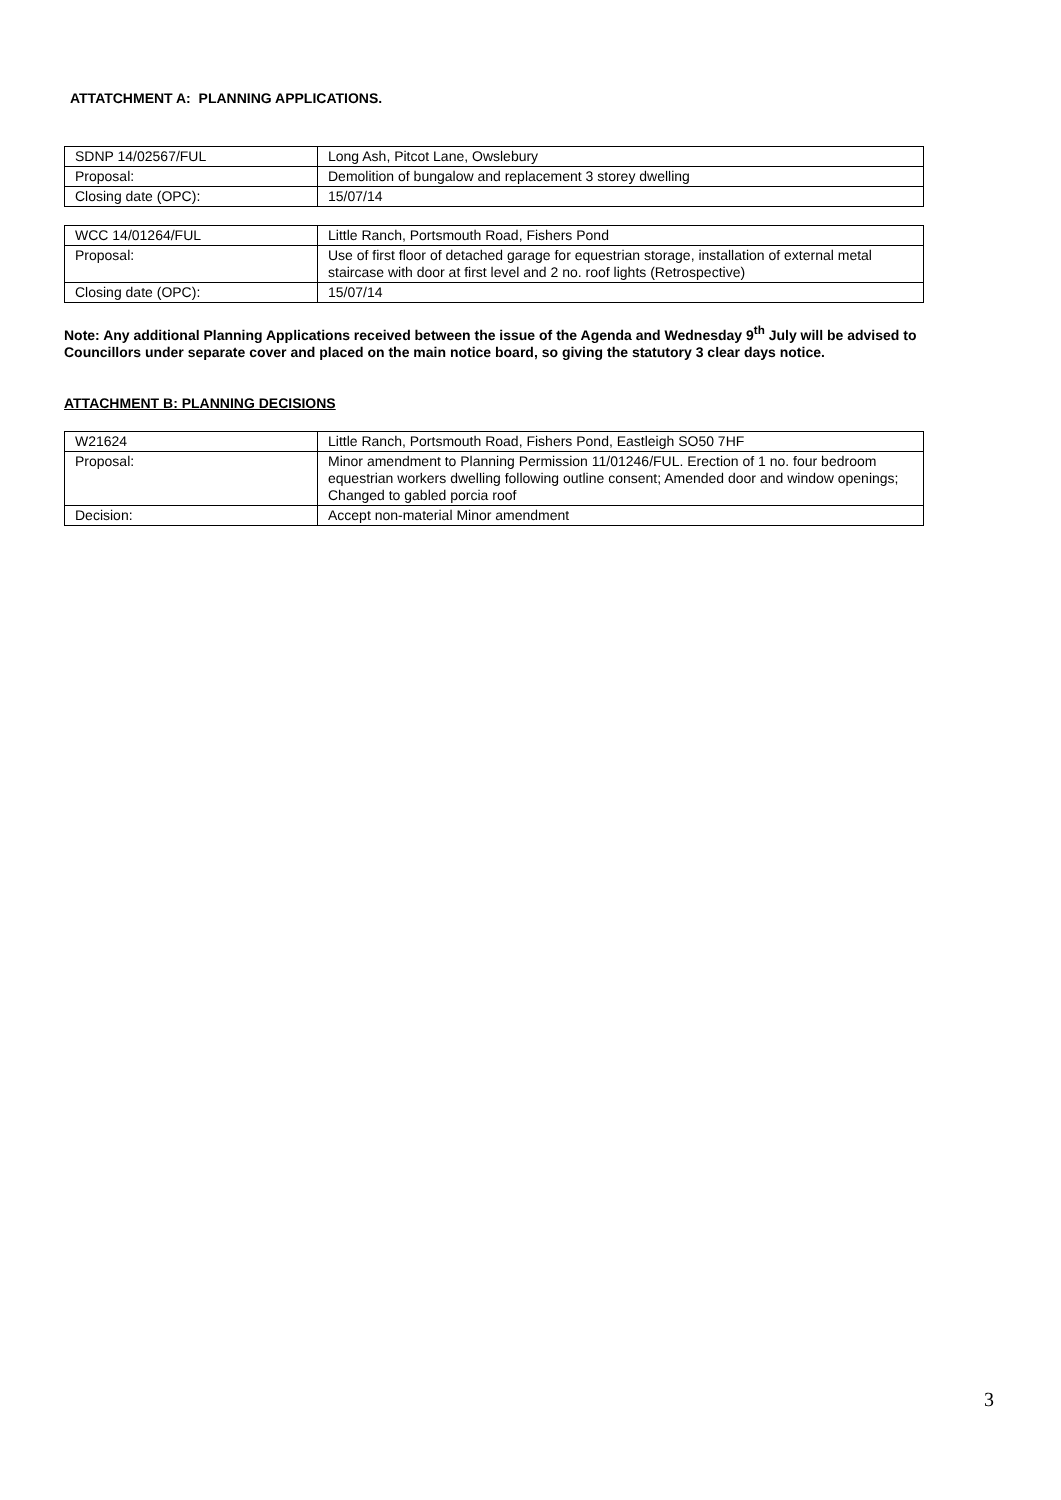ATTATCHMENT A: PLANNING APPLICATIONS.
| SDNP 14/02567/FUL | Long Ash, Pitcot Lane, Owslebury |
| Proposal: | Demolition of bungalow and replacement 3 storey dwelling |
| Closing date (OPC): | 15/07/14 |
| WCC 14/01264/FUL | Little Ranch, Portsmouth Road, Fishers Pond |
| Proposal: | Use of first floor of detached garage for equestrian storage, installation of external metal staircase with door at first level and 2 no. roof lights (Retrospective) |
| Closing date (OPC): | 15/07/14 |
Note: Any additional Planning Applications received between the issue of the Agenda and Wednesday 9<sup>th</sup> July will be advised to Councillors under separate cover and placed on the main notice board, so giving the statutory 3 clear days notice.
ATTACHMENT B: PLANNING DECISIONS
| W21624 | Little Ranch, Portsmouth Road, Fishers Pond, Eastleigh SO50 7HF |
| Proposal: | Minor amendment to Planning Permission 11/01246/FUL. Erection of 1 no. four bedroom equestrian workers dwelling following outline consent; Amended door and window openings; Changed to gabled porcia roof |
| Decision: | Accept non-material Minor amendment |
3